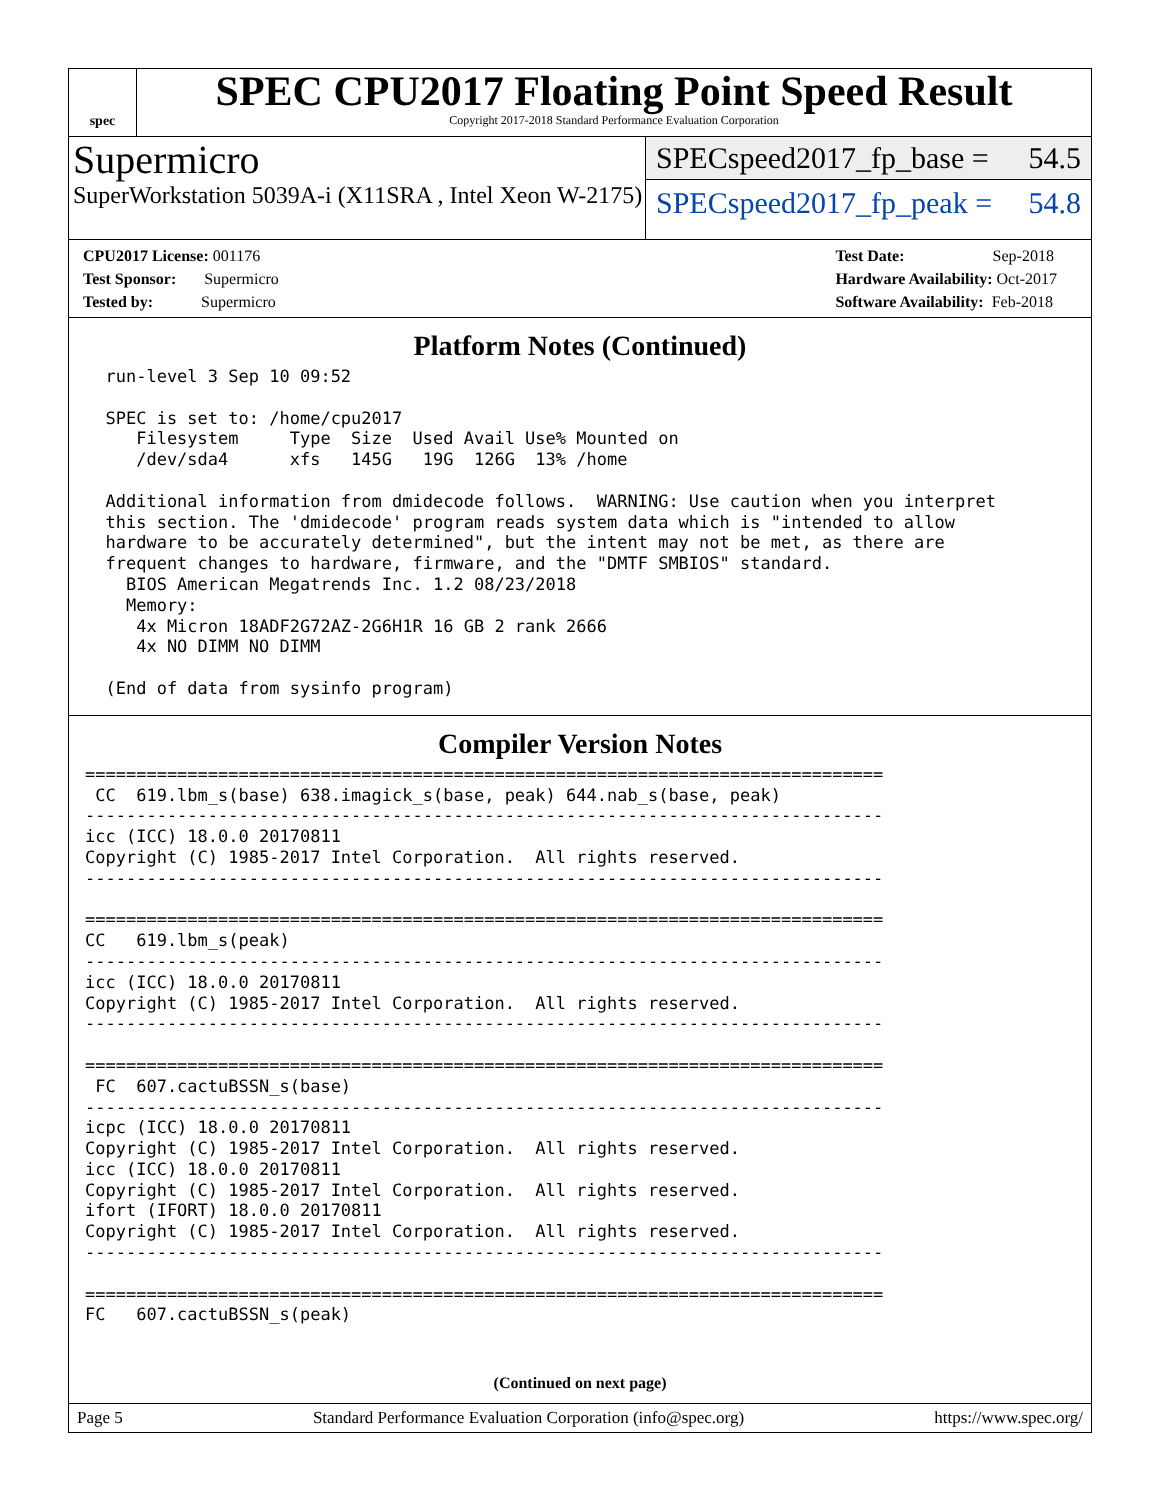spec
SPEC CPU2017 Floating Point Speed Result
Copyright 2017-2018 Standard Performance Evaluation Corporation
Supermicro
SuperWorkstation 5039A-i (X11SRA , Intel Xeon W-2175)
SPECspeed2017_fp_base = 54.5
SPECspeed2017_fp_peak = 54.8
CPU2017 License: 001176
Test Sponsor: Supermicro
Tested by: Supermicro
Test Date: Sep-2018
Hardware Availability: Oct-2017
Software Availability: Feb-2018
Platform Notes (Continued)
  run-level 3 Sep 10 09:52

  SPEC is set to: /home/cpu2017
     Filesystem     Type  Size  Used Avail Use% Mounted on
     /dev/sda4      xfs   145G   19G  126G  13% /home

  Additional information from dmidecode follows.  WARNING: Use caution when you interpret
  this section. The 'dmidecode' program reads system data which is "intended to allow
  hardware to be accurately determined", but the intent may not be met, as there are
  frequent changes to hardware, firmware, and the "DMTF SMBIOS" standard.
    BIOS American Megatrends Inc. 1.2 08/23/2018
    Memory:
     4x Micron 18ADF2G72AZ-2G6H1R 16 GB 2 rank 2666
     4x NO DIMM NO DIMM

  (End of data from sysinfo program)
Compiler Version Notes
==============================================================================
 CC  619.lbm_s(base) 638.imagick_s(base, peak) 644.nab_s(base, peak)
------------------------------------------------------------------------------
icc (ICC) 18.0.0 20170811
Copyright (C) 1985-2017 Intel Corporation.  All rights reserved.
------------------------------------------------------------------------------

==============================================================================
CC   619.lbm_s(peak)
------------------------------------------------------------------------------
icc (ICC) 18.0.0 20170811
Copyright (C) 1985-2017 Intel Corporation.  All rights reserved.
------------------------------------------------------------------------------

==============================================================================
 FC  607.cactuBSSN_s(base)
------------------------------------------------------------------------------
icpc (ICC) 18.0.0 20170811
Copyright (C) 1985-2017 Intel Corporation.  All rights reserved.
icc (ICC) 18.0.0 20170811
Copyright (C) 1985-2017 Intel Corporation.  All rights reserved.
ifort (IFORT) 18.0.0 20170811
Copyright (C) 1985-2017 Intel Corporation.  All rights reserved.
------------------------------------------------------------------------------

==============================================================================
FC   607.cactuBSSN_s(peak)
(Continued on next page)
Page 5 Standard Performance Evaluation Corporation (info@spec.org) https://www.spec.org/